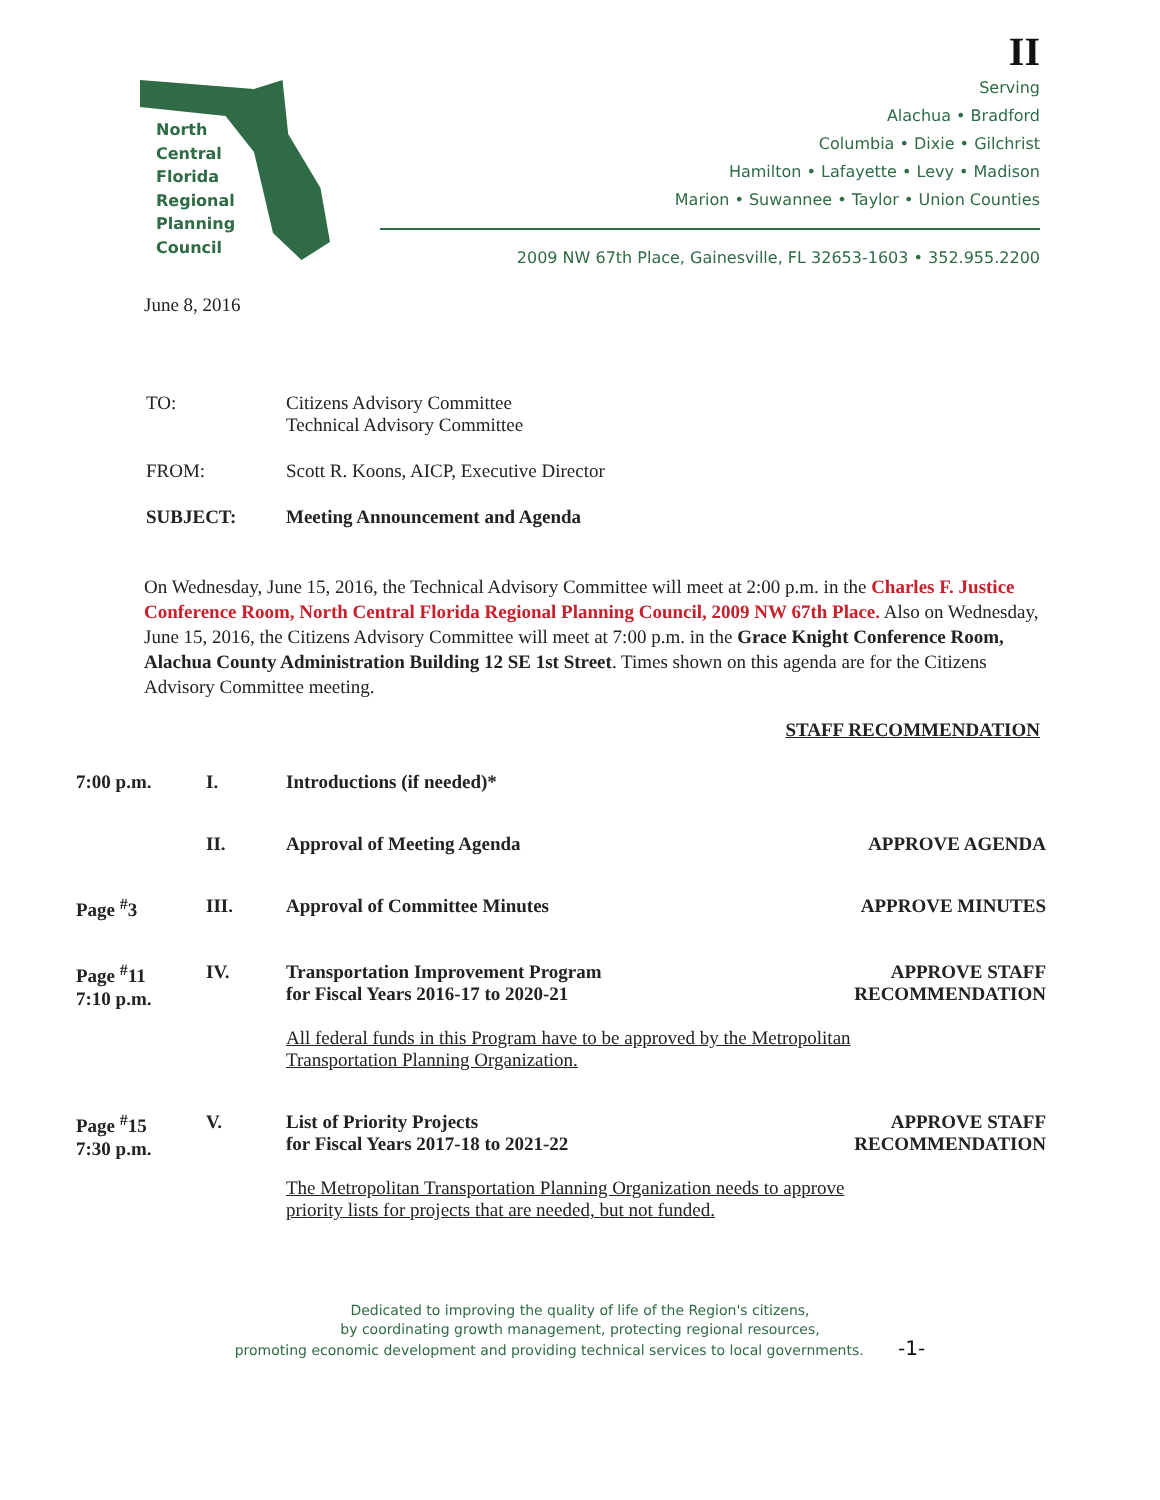North
Central
Florida
Regional
Planning
Council
II
Serving
Alachua • Bradford
Columbia • Dixie • Gilchrist
Hamilton • Lafayette • Levy • Madison
Marion • Suwannee • Taylor • Union Counties
2009 NW 67th Place, Gainesville, FL 32653-1603 • 352.955.2200
June 8, 2016
| TO: | Citizens Advisory Committee Technical Advisory Committee |
| FROM: | Scott R. Koons, AICP, Executive Director |
| SUBJECT: | Meeting Announcement and Agenda |
On Wednesday, June 15, 2016, the Technical Advisory Committee will meet at 2:00 p.m. in the Charles F. Justice Conference Room, North Central Florida Regional Planning Council, 2009 NW 67th Place. Also on Wednesday, June 15, 2016, the Citizens Advisory Committee will meet at 7:00 p.m. in the Grace Knight Conference Room, Alachua County Administration Building 12 SE 1st Street. Times shown on this agenda are for the Citizens Advisory Committee meeting.
STAFF RECOMMENDATION
| 7:00 p.m. | I. | Introductions (if needed)* | |
| | II. | Approval of Meeting Agenda | APPROVE AGENDA |
| Page <sup>#</sup>3 | III. | Approval of Committee Minutes | APPROVE MINUTES |
| Page <sup>#</sup>11 7:10 p.m. | IV. | Transportation Improvement Program for Fiscal Years 2016-17 to 2020-21 All federal funds in this Program have to be approved by the Metropolitan Transportation Planning Organization. | APPROVE STAFF RECOMMENDATION |
| Page <sup>#</sup>15 7:30 p.m. | V. | List of Priority Projects for Fiscal Years 2017-18 to 2021-22 The Metropolitan Transportation Planning Organization needs to approve priority lists for projects that are needed, but not funded. | APPROVE STAFF RECOMMENDATION |
Dedicated to improving the quality of life of the Region's citizens,
by coordinating growth management, protecting regional resources,
promoting economic development and providing technical services to local governments. -1-